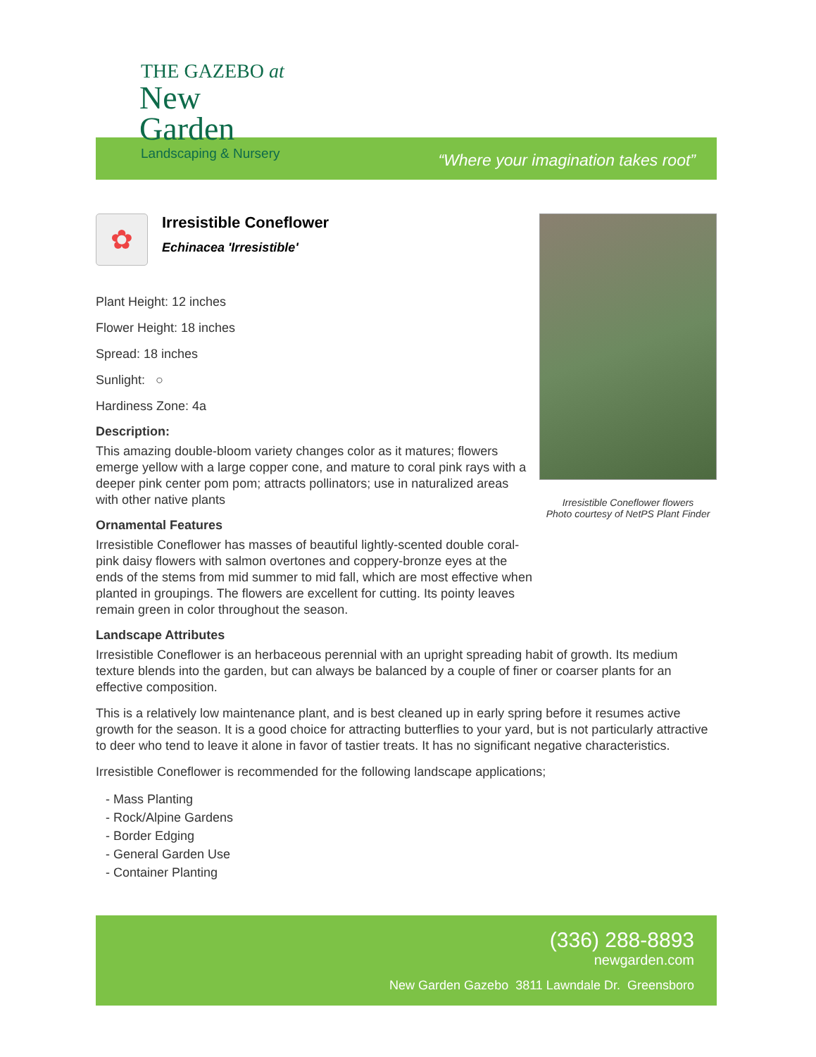THE GAZEBO at
New Garden
Landscaping & Nursery
“Where your imagination takes root”
✿
Irresistible Coneflower
Echinacea 'Irresistible'
Plant Height: 12 inches
Flower Height: 18 inches
Spread: 18 inches
Sunlight: ○
Hardiness Zone: 4a
Description:
This amazing double-bloom variety changes color as it matures; flowers emerge yellow with a large copper cone, and mature to coral pink rays with a deeper pink center pom pom; attracts pollinators; use in naturalized areas with other native plants
Ornamental Features
Irresistible Coneflower has masses of beautiful lightly-scented double coral-pink daisy flowers with salmon overtones and coppery-bronze eyes at the ends of the stems from mid summer to mid fall, which are most effective when planted in groupings. The flowers are excellent for cutting. Its pointy leaves remain green in color throughout the season.
Irresistible Coneflower flowers
Photo courtesy of NetPS Plant Finder
Landscape Attributes
Irresistible Coneflower is an herbaceous perennial with an upright spreading habit of growth. Its medium texture blends into the garden, but can always be balanced by a couple of finer or coarser plants for an effective composition.
This is a relatively low maintenance plant, and is best cleaned up in early spring before it resumes active growth for the season. It is a good choice for attracting butterflies to your yard, but is not particularly attractive to deer who tend to leave it alone in favor of tastier treats. It has no significant negative characteristics.
Irresistible Coneflower is recommended for the following landscape applications;
- Mass Planting
- Rock/Alpine Gardens
- Border Edging
- General Garden Use
- Container Planting
(336) 288-8893
newgarden.com
New Garden Gazebo 3811 Lawndale Dr. Greensboro